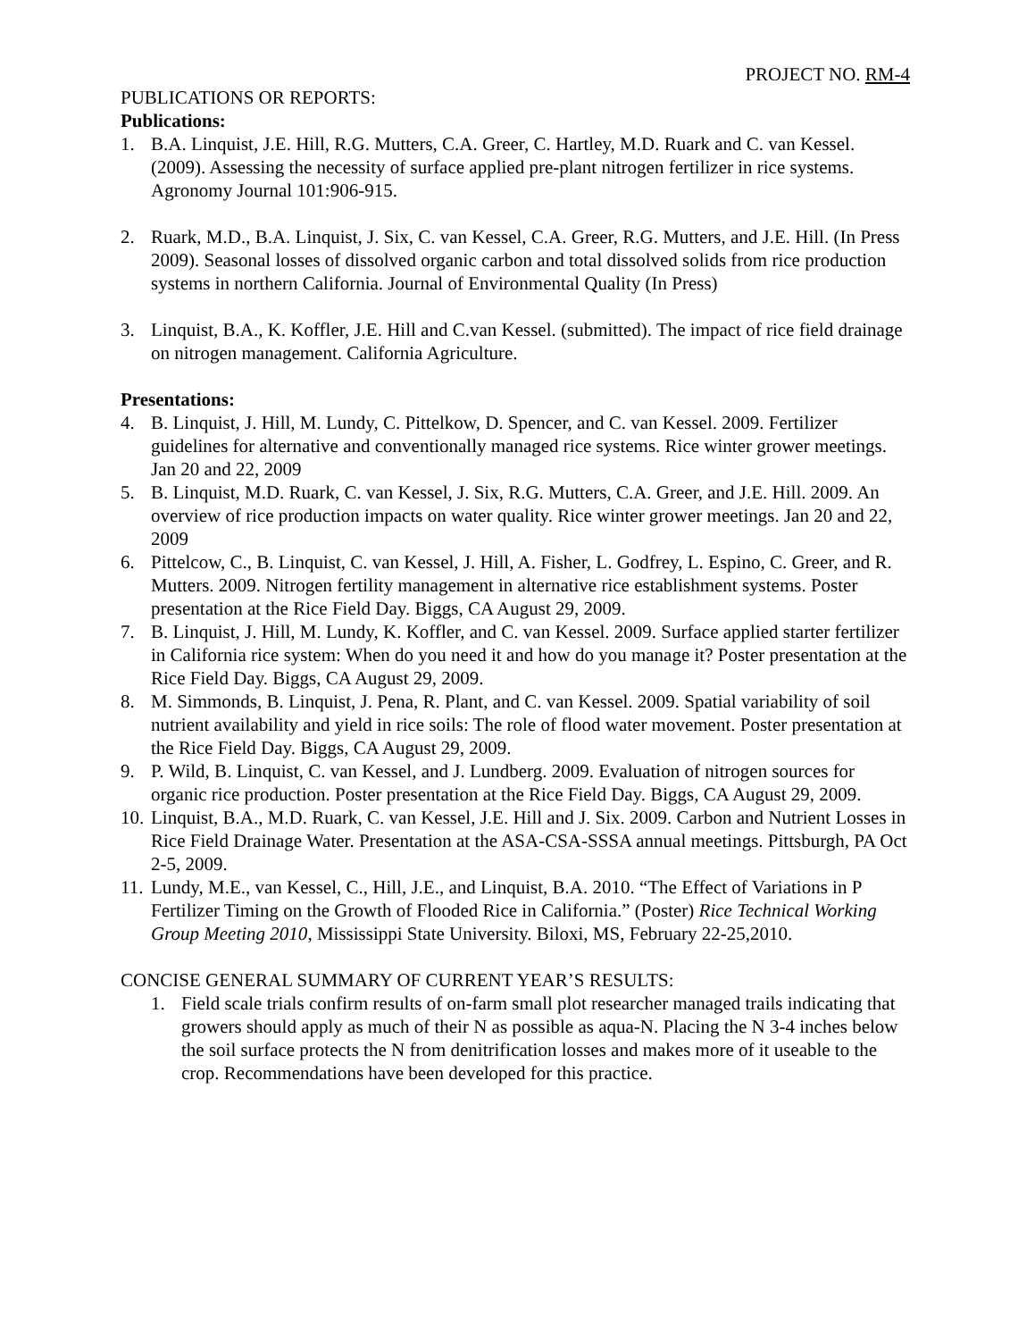PROJECT NO. RM-4
PUBLICATIONS OR REPORTS:
Publications:
1. B.A. Linquist, J.E. Hill, R.G. Mutters, C.A. Greer, C. Hartley, M.D. Ruark and C. van Kessel. (2009). Assessing the necessity of surface applied pre-plant nitrogen fertilizer in rice systems. Agronomy Journal 101:906-915.
2. Ruark, M.D., B.A. Linquist, J. Six, C. van Kessel, C.A. Greer, R.G. Mutters, and J.E. Hill. (In Press 2009). Seasonal losses of dissolved organic carbon and total dissolved solids from rice production systems in northern California. Journal of Environmental Quality (In Press)
3. Linquist, B.A., K. Koffler, J.E. Hill and C.van Kessel. (submitted). The impact of rice field drainage on nitrogen management. California Agriculture.
Presentations:
4. B. Linquist, J. Hill, M. Lundy, C. Pittelkow, D. Spencer, and C. van Kessel. 2009. Fertilizer guidelines for alternative and conventionally managed rice systems. Rice winter grower meetings. Jan 20 and 22, 2009
5. B. Linquist, M.D. Ruark, C. van Kessel, J. Six, R.G. Mutters, C.A. Greer, and J.E. Hill. 2009. An overview of rice production impacts on water quality. Rice winter grower meetings. Jan 20 and 22, 2009
6. Pittelcow, C., B. Linquist, C. van Kessel, J. Hill, A. Fisher, L. Godfrey, L. Espino, C. Greer, and R. Mutters. 2009. Nitrogen fertility management in alternative rice establishment systems. Poster presentation at the Rice Field Day. Biggs, CA August 29, 2009.
7. B. Linquist, J. Hill, M. Lundy, K. Koffler, and C. van Kessel. 2009. Surface applied starter fertilizer in California rice system: When do you need it and how do you manage it? Poster presentation at the Rice Field Day. Biggs, CA August 29, 2009.
8. M. Simmonds, B. Linquist, J. Pena, R. Plant, and C. van Kessel. 2009. Spatial variability of soil nutrient availability and yield in rice soils: The role of flood water movement. Poster presentation at the Rice Field Day. Biggs, CA August 29, 2009.
9. P. Wild, B. Linquist, C. van Kessel, and J. Lundberg. 2009. Evaluation of nitrogen sources for organic rice production. Poster presentation at the Rice Field Day. Biggs, CA August 29, 2009.
10. Linquist, B.A., M.D. Ruark, C. van Kessel, J.E. Hill and J. Six. 2009. Carbon and Nutrient Losses in Rice Field Drainage Water. Presentation at the ASA-CSA-SSSA annual meetings. Pittsburgh, PA Oct 2-5, 2009.
11. Lundy, M.E., van Kessel, C., Hill, J.E., and Linquist, B.A. 2010. “The Effect of Variations in P Fertilizer Timing on the Growth of Flooded Rice in California.” (Poster) Rice Technical Working Group Meeting 2010, Mississippi State University. Biloxi, MS, February 22-25,2010.
CONCISE GENERAL SUMMARY OF CURRENT YEAR’S RESULTS:
1. Field scale trials confirm results of on-farm small plot researcher managed trails indicating that growers should apply as much of their N as possible as aqua-N. Placing the N 3-4 inches below the soil surface protects the N from denitrification losses and makes more of it useable to the crop. Recommendations have been developed for this practice.